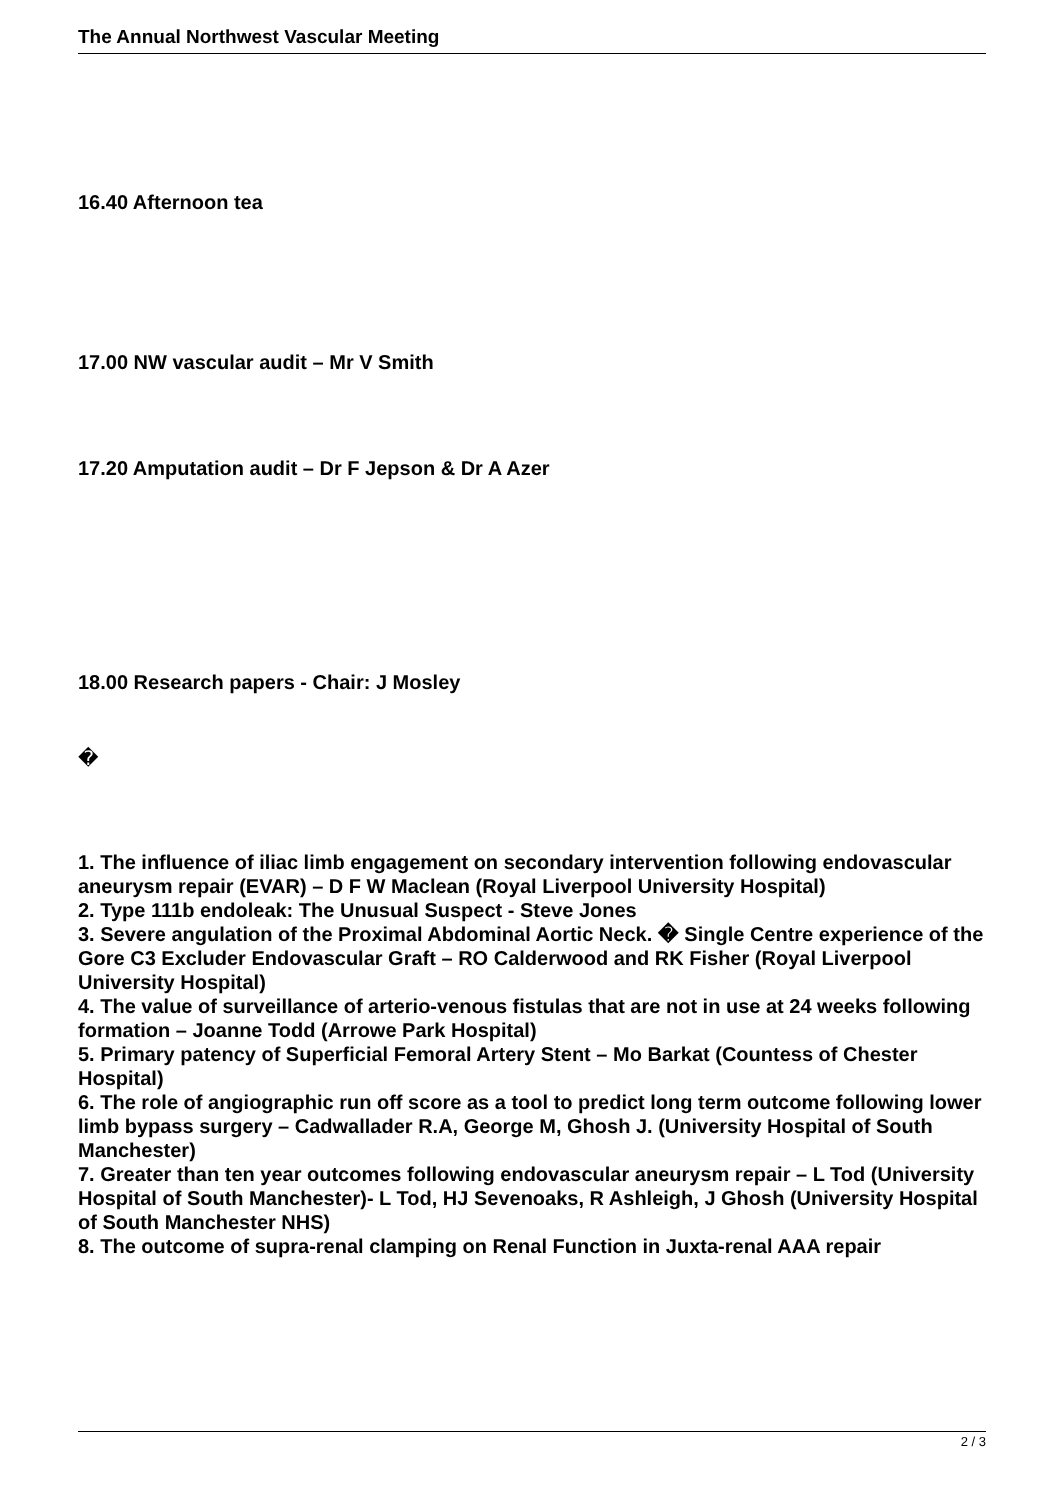The Annual Northwest Vascular Meeting
16.40 Afternoon tea
17.00 NW vascular audit – Mr V Smith
17.20 Amputation audit – Dr F Jepson & Dr A Azer
18.00 Research papers - Chair: J Mosley
�
1. The influence of iliac limb engagement on secondary intervention following endovascular aneurysm repair (EVAR) – D F W Maclean (Royal Liverpool University Hospital)
2. Type 111b endoleak: The Unusual Suspect - Steve Jones
3. Severe angulation of the Proximal Abdominal Aortic Neck. � Single Centre experience of the Gore C3 Excluder Endovascular Graft – RO Calderwood and RK Fisher (Royal Liverpool University Hospital)
4. The value of surveillance of arterio-venous fistulas that are not in use at 24 weeks following formation – Joanne Todd (Arrowe Park Hospital)
5. Primary patency of Superficial Femoral Artery Stent – Mo Barkat (Countess of Chester Hospital)
6. The role of angiographic run off score as a tool to predict long term outcome following lower limb bypass surgery – Cadwallader R.A, George M, Ghosh J. (University Hospital of South Manchester)
7. Greater than ten year outcomes following endovascular aneurysm repair – L Tod (University Hospital of South Manchester)- L Tod, HJ Sevenoaks, R Ashleigh, J Ghosh (University Hospital of South Manchester NHS)
8. The outcome of supra-renal clamping on Renal Function in Juxta-renal AAA repair
2 / 3